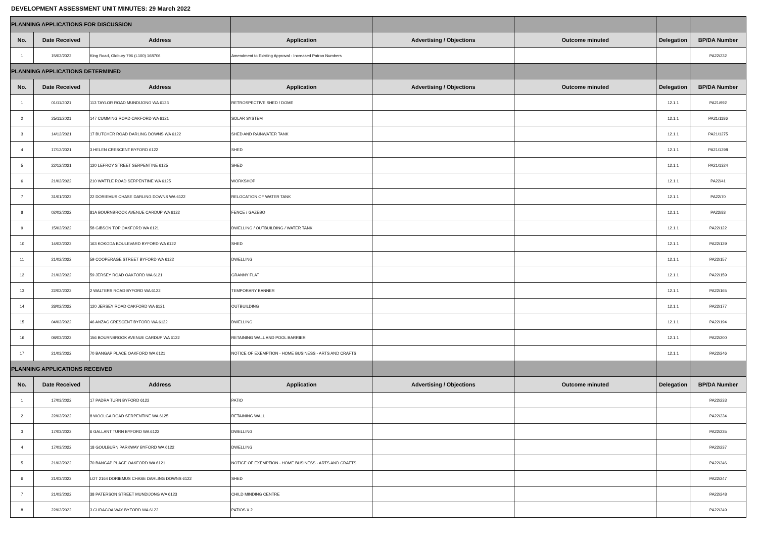DEVELOPMENT ASSESSMENT UNIT MINUTES: 29 March 2022
| PLANNING APPLICATIONS FOR DISCUSSION | | | | | | | |
| No. | Date Received | Address | Application | Advertising / Objections | Outcome minuted | Delegation | BP/DA Number |
| 1 | 15/03/2022 | King Road, Oldbury 796 (L100) 168706 | Amendment to Existing Approval - Increased Patron Numbers | | | | PA22/232 |
| PLANNING APPLICATIONS DETERMINED | | | | | | | |
| No. | Date Received | Address | Application | Advertising / Objections | Outcome minuted | Delegation | BP/DA Number |
| 1 | 01/11/2021 | 113 TAYLOR ROAD MUNDIJONG WA 6123 | RETROSPECTIVE SHED / DOME | | | 12.1.1 | PA21/992 |
| 2 | 25/11/2021 | 147 CUMMING ROAD OAKFORD WA 6121 | SOLAR SYSTEM | | | 12.1.1 | PA21/1186 |
| 3 | 14/12/2021 | 17 BUTCHER ROAD DARLING DOWNS WA 6122 | SHED AND RAINWATER TANK | | | 12.1.1 | PA21/1275 |
| 4 | 17/12/2021 | 3 HELEN CRESCENT BYFORD 6122 | SHED | | | 12.1.1 | PA21/1298 |
| 5 | 22/12/2021 | 120 LEFROY STREET SERPENTINE 6125 | SHED | | | 12.1.1 | PA21/1324 |
| 6 | 21/02/2022 | 210 WATTLE ROAD SERPENTINE WA 6125 | WORKSHOP | | | 12.1.1 | PA22/41 |
| 7 | 31/01/2022 | 22 DORIEMUS CHASE DARLING DOWNS WA 6122 | RELOCATION OF WATER TANK | | | 12.1.1 | PA22/70 |
| 8 | 02/02/2022 | 81A BOURNBROOK AVENUE CARDUP WA 6122 | FENCE / GAZEBO | | | 12.1.1 | PA22/83 |
| 9 | 15/02/2022 | 58 GIBSON TOP OAKFORD WA 6121 | DWELLING / OUTBUILDING / WATER TANK | | | 12.1.1 | PA22/122 |
| 10 | 14/02/2022 | 163 KOKODA BOULEVARD BYFORD WA 6122 | SHED | | | 12.1.1 | PA22/129 |
| 11 | 21/02/2022 | 59 COOPERAGE STREET BYFORD WA 6122 | DWELLING | | | 12.1.1 | PA22/157 |
| 12 | 21/02/2022 | 59 JERSEY ROAD OAKFORD WA 6121 | GRANNY FLAT | | | 12.1.1 | PA22/159 |
| 13 | 22/02/2022 | 2 WALTERS ROAD BYFORD WA 6122 | TEMPORARY BANNER | | | 12.1.1 | PA22/165 |
| 14 | 28/02/2022 | 120 JERSEY ROAD OAKFORD WA 6121 | OUTBUILDING | | | 12.1.1 | PA22/177 |
| 15 | 04/03/2022 | 46 ANZAC CRESCENT BYFORD WA 6122 | DWELLING | | | 12.1.1 | PA22/194 |
| 16 | 08/03/2022 | 156 BOURNBROOK AVENUE CARDUP WA 6122 | RETAINING WALL AND POOL BARRIER | | | 12.1.1 | PA22/200 |
| 17 | 21/03/2022 | 70 BANGAP PLACE OAKFORD WA 6121 | NOTICE OF EXEMPTION - HOME BUSINESS - ARTS AND CRAFTS | | | 12.1.1 | PA22/246 |
| PLANNING APPLICATIONS RECEIVED | | | | | | | |
| No. | Date Received | Address | Application | Advertising / Objections | Outcome minuted | Delegation | BP/DA Number |
| 1 | 17/03/2022 | 17 PADRA TURN BYFORD 6122 | PATIO | | | | PA22/233 |
| 2 | 22/03/2022 | 8 WOOLGA ROAD SERPENTINE WA 6125 | RETAINING WALL | | | | PA22/234 |
| 3 | 17/03/2022 | 6 GALLANT TURN BYFORD WA 6122 | DWELLING | | | | PA22/235 |
| 4 | 17/03/2022 | 18 GOULBURN PARKWAY BYFORD WA 6122 | DWELLING | | | | PA22/237 |
| 5 | 21/03/2022 | 70 BANGAP PLACE OAKFORD WA 6121 | NOTICE OF EXEMPTION - HOME BUSINESS - ARTS AND CRAFTS | | | | PA22/246 |
| 6 | 21/03/2022 | LOT 2164 DORIEMUS CHASE DARLING DOWNS 6122 | SHED | | | | PA22/247 |
| 7 | 21/03/2022 | 38 PATERSON STREET MUNDIJONG WA 6123 | CHILD MINDING CENTRE | | | | PA22/248 |
| 8 | 22/03/2022 | 3 CURACOA WAY BYFORD WA 6122 | PATIOS X 2 | | | | PA22/249 |